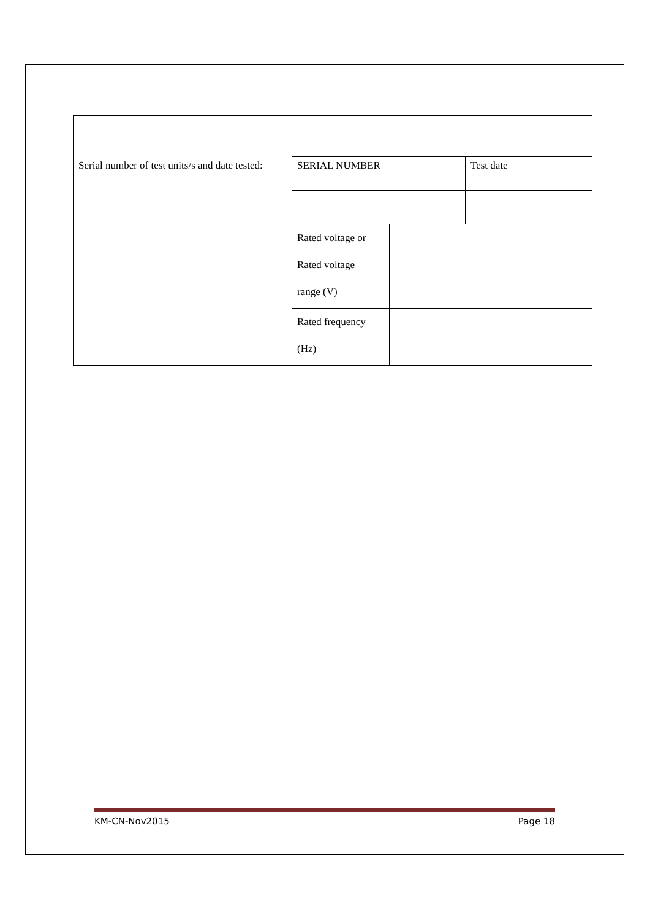| Serial number of test units/s and date tested: | SERIAL NUMBER | | Test date |
| | Rated voltage or Rated voltage range (V) | | |
| | Rated frequency (Hz) | | |
KM-CN-Nov2015 Page 18